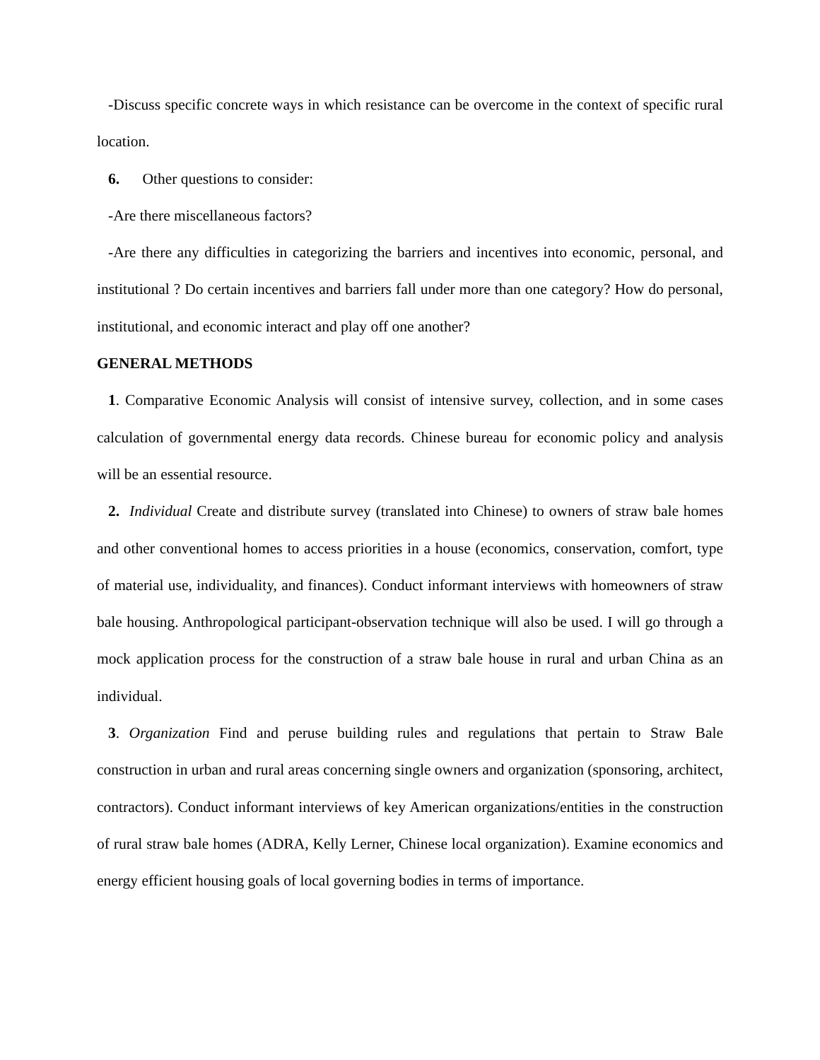-Discuss specific concrete ways in which resistance can be overcome in the context of specific rural location.
6. Other questions to consider:
-Are there miscellaneous factors?
-Are there any difficulties in categorizing the barriers and incentives into economic, personal, and institutional ? Do certain incentives and barriers fall under more than one category? How do personal, institutional, and economic interact and play off one another?
GENERAL METHODS
1. Comparative Economic Analysis will consist of intensive survey, collection, and in some cases calculation of governmental energy data records. Chinese bureau for economic policy and analysis will be an essential resource.
2. Individual Create and distribute survey (translated into Chinese) to owners of straw bale homes and other conventional homes to access priorities in a house (economics, conservation, comfort, type of material use, individuality, and finances). Conduct informant interviews with homeowners of straw bale housing. Anthropological participant-observation technique will also be used. I will go through a mock application process for the construction of a straw bale house in rural and urban China as an individual.
3. Organization Find and peruse building rules and regulations that pertain to Straw Bale construction in urban and rural areas concerning single owners and organization (sponsoring, architect, contractors). Conduct informant interviews of key American organizations/entities in the construction of rural straw bale homes (ADRA, Kelly Lerner, Chinese local organization). Examine economics and energy efficient housing goals of local governing bodies in terms of importance.